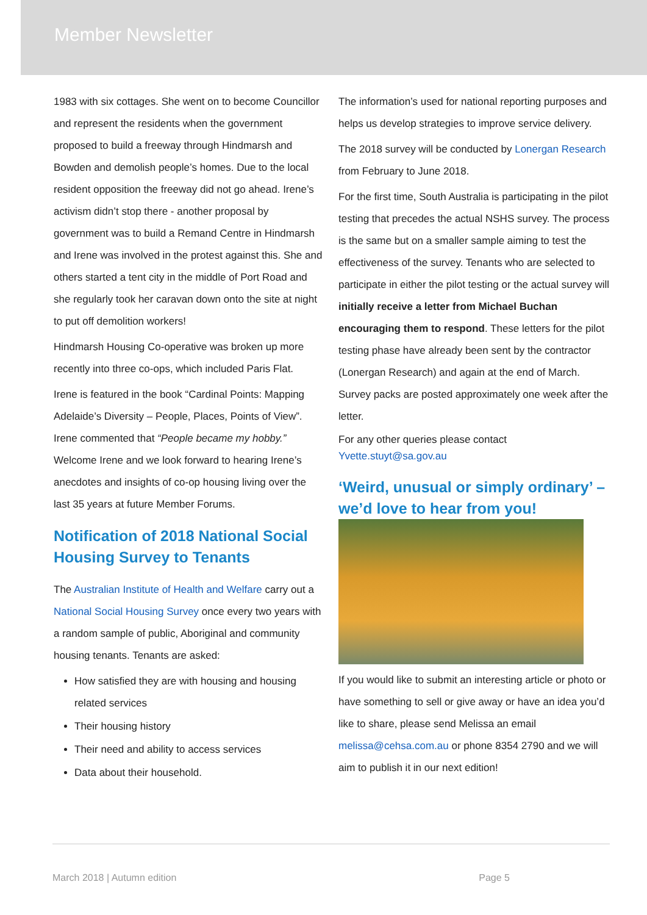Member Newsletter
1983 with six cottages. She went on to become Councillor and represent the residents when the government proposed to build a freeway through Hindmarsh and Bowden and demolish people’s homes. Due to the local resident opposition the freeway did not go ahead. Irene’s activism didn’t stop there - another proposal by government was to build a Remand Centre in Hindmarsh and Irene was involved in the protest against this. She and others started a tent city in the middle of Port Road and she regularly took her caravan down onto the site at night to put off demolition workers!
Hindmarsh Housing Co-operative was broken up more recently into three co-ops, which included Paris Flat.
Irene is featured in the book “Cardinal Points: Mapping Adelaide’s Diversity – People, Places, Points of View”. Irene commented that “People became my hobby.” Welcome Irene and we look forward to hearing Irene’s anecdotes and insights of co-op housing living over the last 35 years at future Member Forums.
Notification of 2018 National Social Housing Survey to Tenants
The Australian Institute of Health and Welfare carry out a National Social Housing Survey once every two years with a random sample of public, Aboriginal and community housing tenants. Tenants are asked:
How satisfied they are with housing and housing related services
Their housing history
Their need and ability to access services
Data about their household.
The information’s used for national reporting purposes and helps us develop strategies to improve service delivery.
The 2018 survey will be conducted by Lonergan Research from February to June 2018.
For the first time, South Australia is participating in the pilot testing that precedes the actual NSHS survey. The process is the same but on a smaller sample aiming to test the effectiveness of the survey. Tenants who are selected to participate in either the pilot testing or the actual survey will initially receive a letter from Michael Buchan encouraging them to respond. These letters for the pilot testing phase have already been sent by the contractor (Lonergan Research) and again at the end of March. Survey packs are posted approximately one week after the letter.
For any other queries please contact
Yvette.stuyt@sa.gov.au
‘Weird, unusual or simply ordinary’ – we’d love to hear from you!
If you would like to submit an interesting article or photo or have something to sell or give away or have an idea you’d like to share, please send Melissa an email melissa@cehsa.com.au or phone 8354 2790 and we will aim to publish it in our next edition!
March 2018 | Autumn edition Page 5